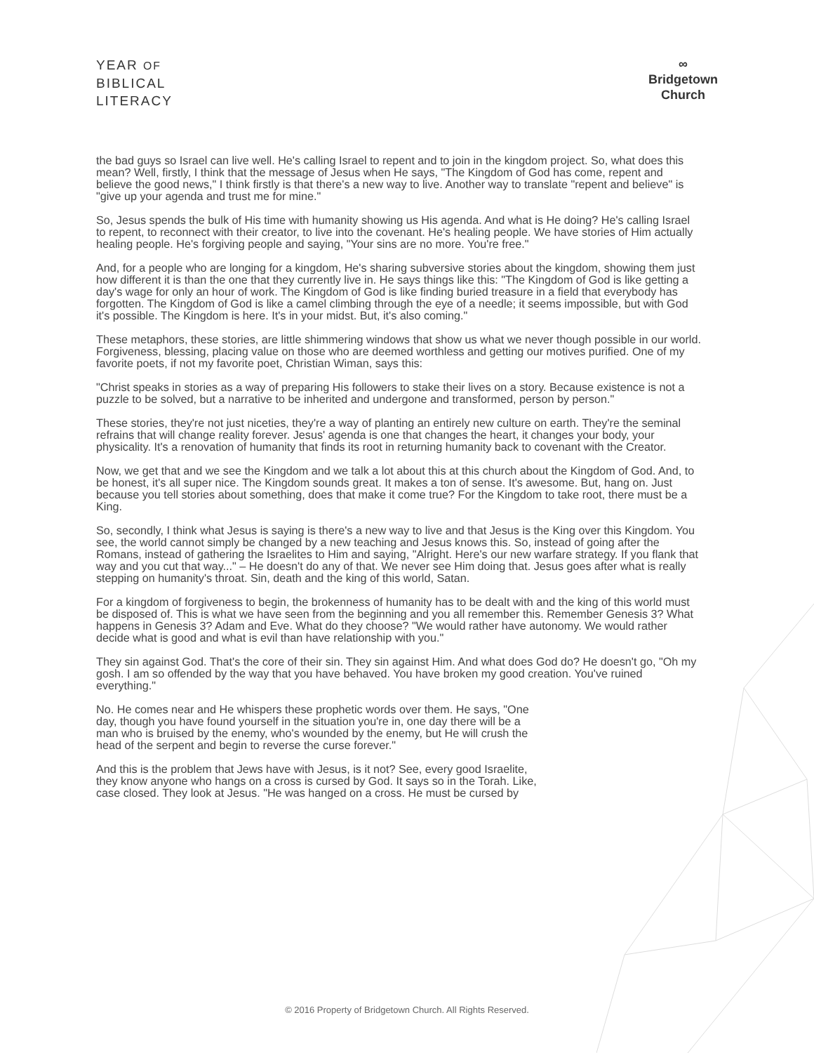YEAR OF
BIBLICAL
LITERACY
∞
Bridgetown
Church
the bad guys so Israel can live well. He's calling Israel to repent and to join in the kingdom project. So, what does this mean? Well, firstly, I think that the message of Jesus when He says, "The Kingdom of God has come, repent and believe the good news," I think firstly is that there's a new way to live. Another way to translate "repent and believe" is "give up your agenda and trust me for mine."
So, Jesus spends the bulk of His time with humanity showing us His agenda. And what is He doing? He's calling Israel to repent, to reconnect with their creator, to live into the covenant. He's healing people. We have stories of Him actually healing people. He's forgiving people and saying, "Your sins are no more. You're free."
And, for a people who are longing for a kingdom, He's sharing subversive stories about the kingdom, showing them just how different it is than the one that they currently live in. He says things like this: "The Kingdom of God is like getting a day's wage for only an hour of work. The Kingdom of God is like finding buried treasure in a field that everybody has forgotten. The Kingdom of God is like a camel climbing through the eye of a needle; it seems impossible, but with God it's possible. The Kingdom is here. It's in your midst. But, it's also coming."
These metaphors, these stories, are little shimmering windows that show us what we never though possible in our world. Forgiveness, blessing, placing value on those who are deemed worthless and getting our motives purified. One of my favorite poets, if not my favorite poet, Christian Wiman, says this:
"Christ speaks in stories as a way of preparing His followers to stake their lives on a story. Because existence is not a puzzle to be solved, but a narrative to be inherited and undergone and transformed, person by person."
These stories, they're not just niceties, they're a way of planting an entirely new culture on earth. They're the seminal refrains that will change reality forever. Jesus' agenda is one that changes the heart, it changes your body, your physicality. It's a renovation of humanity that finds its root in returning humanity back to covenant with the Creator.
Now, we get that and we see the Kingdom and we talk a lot about this at this church about the Kingdom of God. And, to be honest, it's all super nice. The Kingdom sounds great. It makes a ton of sense. It's awesome. But, hang on. Just because you tell stories about something, does that make it come true? For the Kingdom to take root, there must be a King.
So, secondly, I think what Jesus is saying is there's a new way to live and that Jesus is the King over this Kingdom. You see, the world cannot simply be changed by a new teaching and Jesus knows this. So, instead of going after the Romans, instead of gathering the Israelites to Him and saying, "Alright. Here's our new warfare strategy. If you flank that way and you cut that way..." – He doesn't do any of that. We never see Him doing that. Jesus goes after what is really stepping on humanity's throat. Sin, death and the king of this world, Satan.
For a kingdom of forgiveness to begin, the brokenness of humanity has to be dealt with and the king of this world must be disposed of. This is what we have seen from the beginning and you all remember this. Remember Genesis 3? What happens in Genesis 3? Adam and Eve. What do they choose? "We would rather have autonomy. We would rather decide what is good and what is evil than have relationship with you."
They sin against God. That's the core of their sin. They sin against Him. And what does God do? He doesn't go, "Oh my gosh. I am so offended by the way that you have behaved. You have broken my good creation. You've ruined everything."
No. He comes near and He whispers these prophetic words over them. He says, "One day, though you have found yourself in the situation you're in, one day there will be a man who is bruised by the enemy, who's wounded by the enemy, but He will crush the head of the serpent and begin to reverse the curse forever."
And this is the problem that Jews have with Jesus, is it not? See, every good Israelite, they know anyone who hangs on a cross is cursed by God. It says so in the Torah. Like, case closed. They look at Jesus. "He was hanged on a cross. He must be cursed by
© 2016 Property of Bridgetown Church. All Rights Reserved.